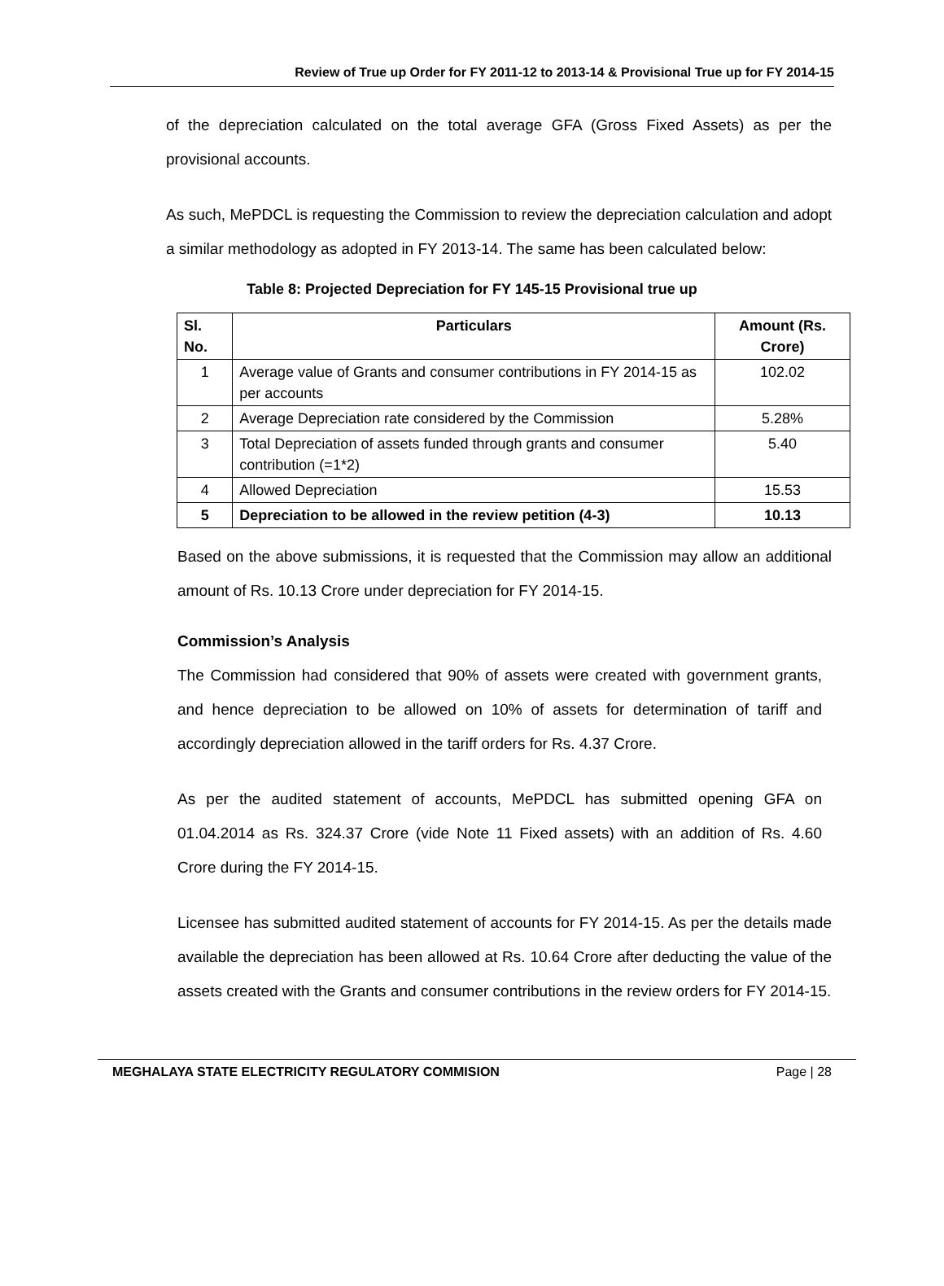Review of True up Order for FY 2011-12 to 2013-14 & Provisional True up for FY 2014-15
of the depreciation calculated on the total average GFA (Gross Fixed Assets) as per the provisional accounts.
As such, MePDCL is requesting the Commission to review the depreciation calculation and adopt a similar methodology as adopted in FY 2013-14. The same has been calculated below:
Table 8: Projected Depreciation for FY 145-15 Provisional true up
| Sl. No. | Particulars | Amount (Rs. Crore) |
| --- | --- | --- |
| 1 | Average value of Grants and consumer contributions in FY 2014-15 as per accounts | 102.02 |
| 2 | Average Depreciation rate considered by the Commission | 5.28% |
| 3 | Total Depreciation of assets funded through grants and consumer contribution (=1*2) | 5.40 |
| 4 | Allowed Depreciation | 15.53 |
| 5 | Depreciation to be allowed in the review petition (4-3) | 10.13 |
Based on the above submissions, it is requested that the Commission may allow an additional amount of Rs. 10.13 Crore under depreciation for FY 2014-15.
Commission’s Analysis
The Commission had considered that 90% of assets were created with government grants, and hence depreciation to be allowed on 10% of assets for determination of tariff and accordingly depreciation allowed in the tariff orders for Rs. 4.37 Crore.
As per the audited statement of accounts, MePDCL has submitted opening GFA on 01.04.2014 as Rs. 324.37 Crore (vide Note 11 Fixed assets) with an addition of Rs. 4.60 Crore during the FY 2014-15.
Licensee has submitted audited statement of accounts for FY 2014-15. As per the details made available the depreciation has been allowed at Rs. 10.64 Crore after deducting the value of the assets created with the Grants and consumer contributions in the review orders for FY 2014-15.
MEGHALAYA STATE ELECTRICITY REGULATORY COMMISION Page | 28